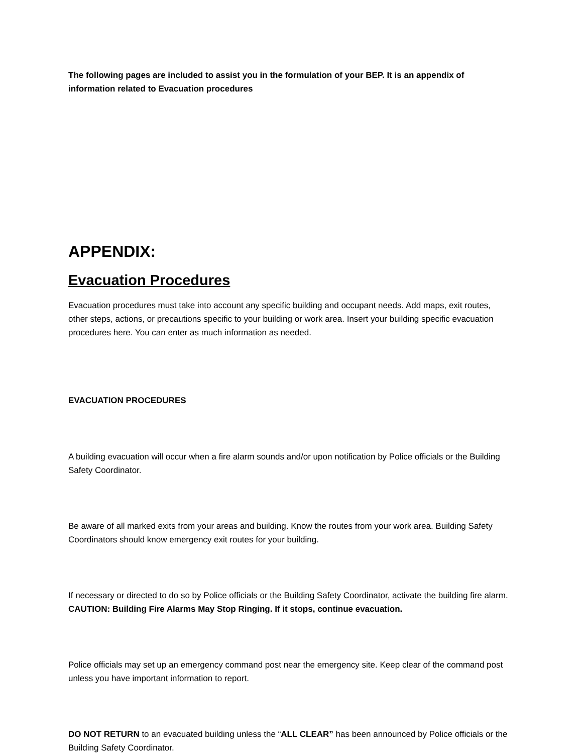The following pages are included to assist you in the formulation of your BEP. It is an appendix of information related to Evacuation procedures
APPENDIX:
Evacuation Procedures
Evacuation procedures must take into account any specific building and occupant needs. Add maps, exit routes, other steps, actions, or precautions specific to your building or work area. Insert your building specific evacuation procedures here. You can enter as much information as needed.
EVACUATION PROCEDURES
A building evacuation will occur when a fire alarm sounds and/or upon notification by Police officials or the Building Safety Coordinator.
Be aware of all marked exits from your areas and building. Know the routes from your work area. Building Safety Coordinators should know emergency exit routes for your building.
If necessary or directed to do so by Police officials or the Building Safety Coordinator, activate the building fire alarm. CAUTION: Building Fire Alarms May Stop Ringing. If it stops, continue evacuation.
Police officials may set up an emergency command post near the emergency site. Keep clear of the command post unless you have important information to report.
DO NOT RETURN to an evacuated building unless the “ALL CLEAR” has been announced by Police officials or the Building Safety Coordinator.